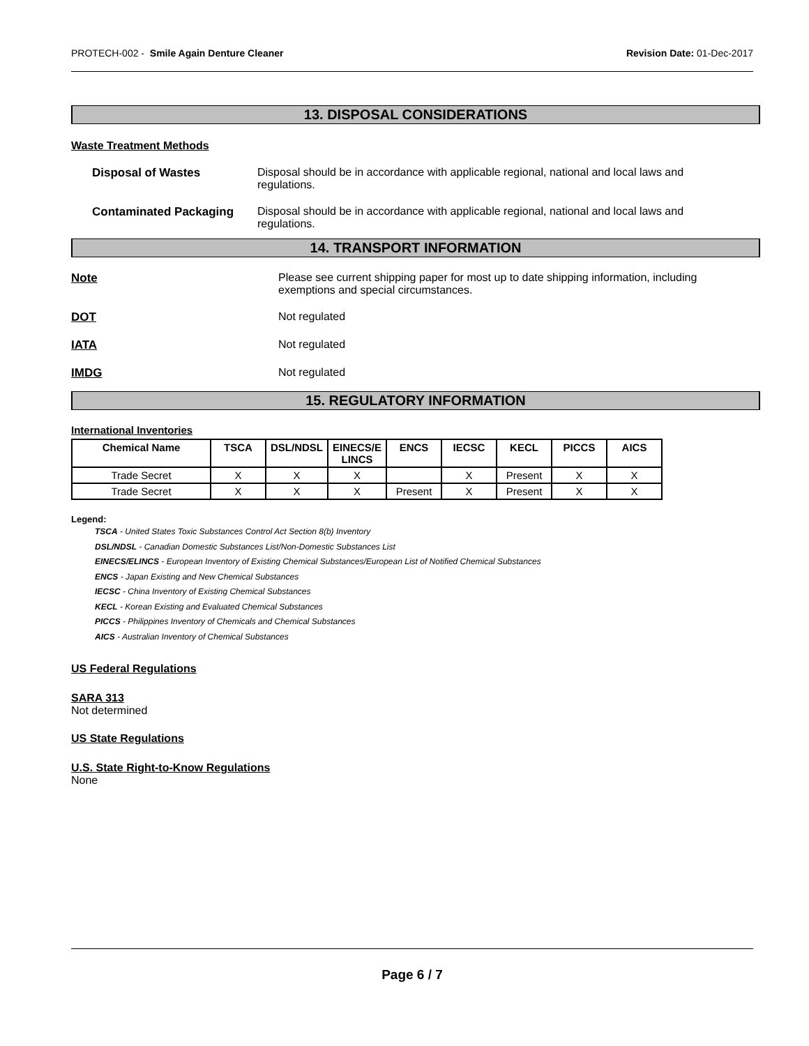PROTECH-002 - Smile Again Denture Cleaner Revision Date: 01-Dec-2017
13. DISPOSAL CONSIDERATIONS
Waste Treatment Methods
Disposal of Wastes Disposal should be in accordance with applicable regional, national and local laws and regulations.
Contaminated Packaging Disposal should be in accordance with applicable regional, national and local laws and regulations.
14. TRANSPORT INFORMATION
Note Please see current shipping paper for most up to date shipping information, including exemptions and special circumstances.
DOT Not regulated
IATA Not regulated
IMDG Not regulated
15. REGULATORY INFORMATION
International Inventories
| Chemical Name | TSCA | DSL/NDSL | EINECS/E LINCS | ENCS | IECSC | KECL | PICCS | AICS |
| --- | --- | --- | --- | --- | --- | --- | --- | --- |
| Trade Secret | X | X | X | | X | Present | X | X |
| Trade Secret | X | X | X | Present | X | Present | X | X |
Legend:
TSCA - United States Toxic Substances Control Act Section 8(b) Inventory
DSL/NDSL - Canadian Domestic Substances List/Non-Domestic Substances List
EINECS/ELINCS - European Inventory of Existing Chemical Substances/European List of Notified Chemical Substances
ENCS - Japan Existing and New Chemical Substances
IECSC - China Inventory of Existing Chemical Substances
KECL - Korean Existing and Evaluated Chemical Substances
PICCS - Philippines Inventory of Chemicals and Chemical Substances
AICS - Australian Inventory of Chemical Substances
US Federal Regulations
SARA 313
Not determined
US State Regulations
U.S. State Right-to-Know Regulations
None
Page 6 / 7